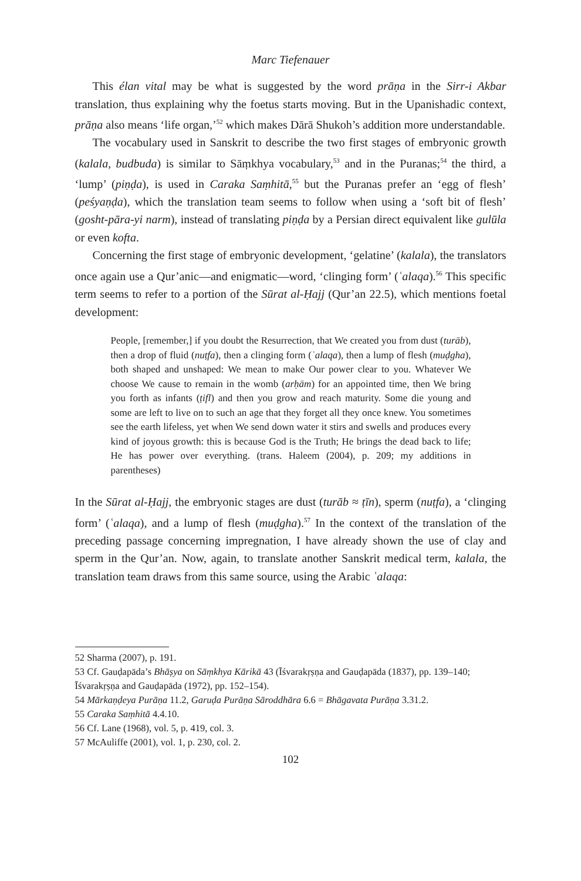Marc Tiefenauer
This élan vital may be what is suggested by the word prāṇa in the Sirr-i Akbar translation, thus explaining why the foetus starts moving. But in the Upanishadic context, prāṇa also means ‘life organ,’<sup>52</sup> which makes Dārā Shukoh’s addition more understandable.
The vocabulary used in Sanskrit to describe the two first stages of embryonic growth (kalala, budbuda) is similar to Sāṃkhya vocabulary,<sup>53</sup> and in the Puranas;<sup>54</sup> the third, a ‘lump’ (piṇḍa), is used in Caraka Saṃhitā,<sup>55</sup> but the Puranas prefer an ‘egg of flesh’ (peśyaṇḍa), which the translation team seems to follow when using a ‘soft bit of flesh’ (gosht-pāra-yi narm), instead of translating piṇḍa by a Persian direct equivalent like gulūla or even kofta.
Concerning the first stage of embryonic development, ‘gelatine’ (kalala), the translators once again use a Qur’anic—and enigmatic—word, ‘clinging form’ (ʿalaqa).<sup>56</sup> This specific term seems to refer to a portion of the Sūrat al-Ḥajj (Qur’an 22.5), which mentions foetal development:
People, [remember,] if you doubt the Resurrection, that We created you from dust (turāb), then a drop of fluid (nuṭfa), then a clinging form (ʿalaqa), then a lump of flesh (muḍgha), both shaped and unshaped: We mean to make Our power clear to you. Whatever We choose We cause to remain in the womb (arḥām) for an appointed time, then We bring you forth as infants (ṭifl) and then you grow and reach maturity. Some die young and some are left to live on to such an age that they forget all they once knew. You sometimes see the earth lifeless, yet when We send down water it stirs and swells and produces every kind of joyous growth: this is because God is the Truth; He brings the dead back to life; He has power over everything. (trans. Haleem (2004), p. 209; my additions in parentheses)
In the Sūrat al-Ḥajj, the embryonic stages are dust (turāb ≈ ṭīn), sperm (nuṭfa), a ‘clinging form’ (ʿalaqa), and a lump of flesh (muḍgha).<sup>57</sup> In the context of the translation of the preceding passage concerning impregnation, I have already shown the use of clay and sperm in the Qur’an. Now, again, to translate another Sanskrit medical term, kalala, the translation team draws from this same source, using the Arabic ʿalaqa:
52 Sharma (2007), p. 191.
53 Cf. Gauḍapāda’s Bhāṣya on Sāṃkhya Kārikā 43 (Īśvarakṛṣṇa and Gauḍapāda (1837), pp. 139–140; Īśvarakṛṣṇa and Gauḍapāda (1972), pp. 152–154).
54 Mārkaṇḍeya Purāṇa 11.2, Garuḍa Purāṇa Sāroddhāra 6.6 = Bhāgavata Purāṇa 3.31.2.
55 Caraka Saṃhitā 4.4.10.
56 Cf. Lane (1968), vol. 5, p. 419, col. 3.
57 McAuliffe (2001), vol. 1, p. 230, col. 2.
102